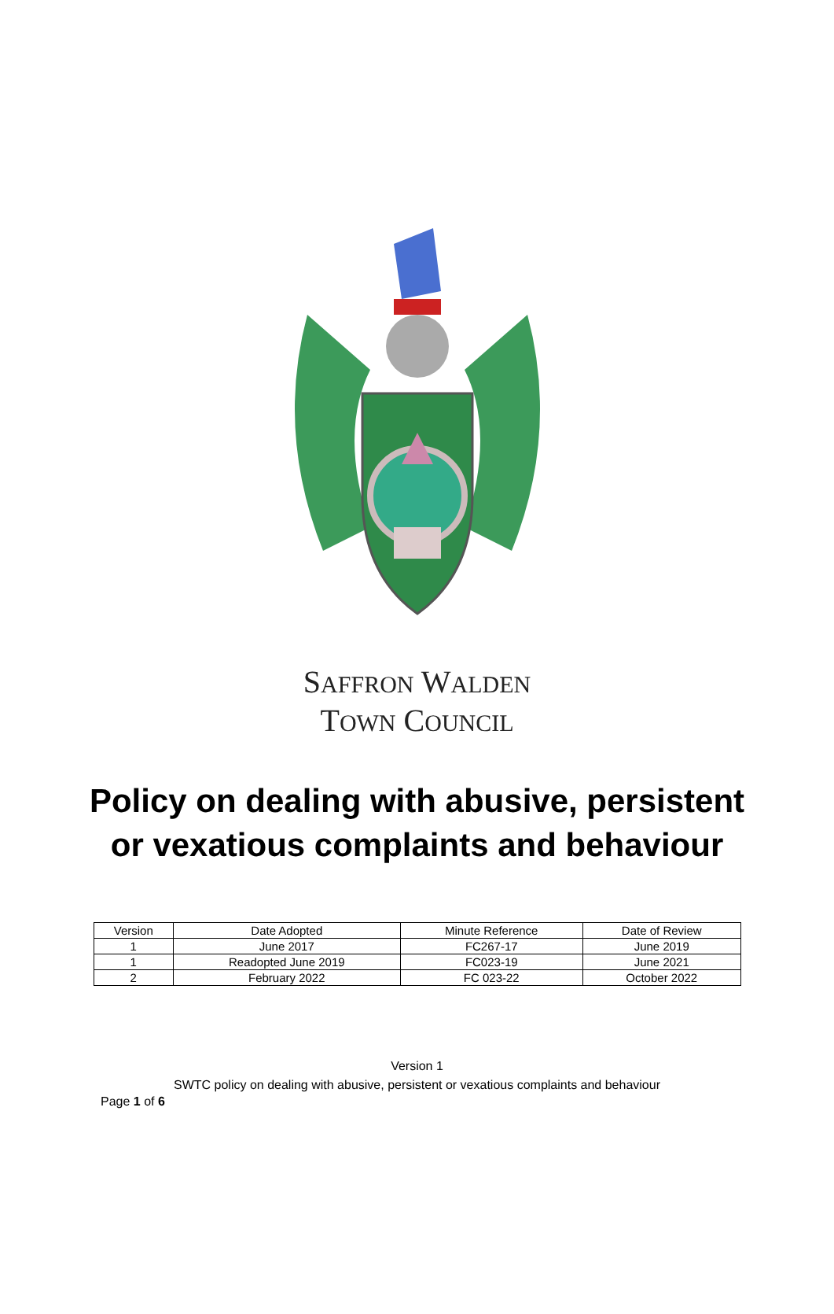SAFFRON WALDEN
TOWN COUNCIL
Policy on dealing with abusive, persistent
or vexatious complaints and behaviour
| Version | Date Adopted | Minute Reference | Date of Review |
| 1 | June 2017 | FC267-17 | June 2019 |
| 1 | Readopted June 2019 | FC023-19 | June 2021 |
| 2 | February 2022 | FC 023-22 | October 2022 |
Version 1
SWTC policy on dealing with abusive, persistent or vexatious complaints and behaviour
Page 1 of 6